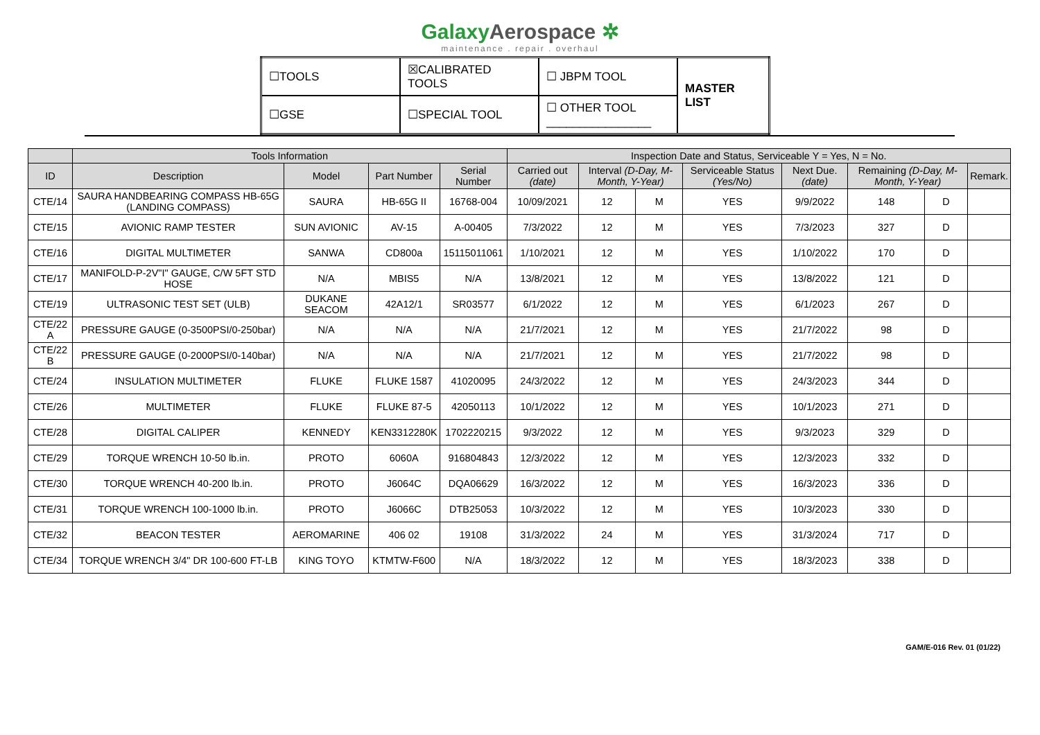GalaxyAerospace ✲
maintenance . repair . overhaul
| ☐TOOLS | ☒CALIBRATED TOOLS | ☐ JBPM TOOL | MASTER LIST |
| ☐GSE | ☐SPECIAL TOOL | ☐ OTHER TOOL ________________ | |
| | Tools Information | | | | Inspection Date and Status, Serviceable Y = Yes, N = No. | | | | | | | |
| --- | --- | --- | --- | --- | --- | --- | --- | --- | --- | --- | --- | --- |
| ID | Description | Model | Part Number | Serial Number | Carried out (date) | Interval (D-Day, M-Month, Y-Year) | | Serviceable Status (Yes/No) | Next Due. (date) | Remaining (D-Day, M-Month, Y-Year) | | Remark. |
| CTE/14 | SAURA HANDBEARING COMPASS HB-65G (LANDING COMPASS) | SAURA | HB-65G II | 16768-004 | 10/09/2021 | 12 | M | YES | 9/9/2022 | 148 | D | |
| CTE/15 | AVIONIC RAMP TESTER | SUN AVIONIC | AV-15 | A-00405 | 7/3/2022 | 12 | M | YES | 7/3/2023 | 327 | D | |
| CTE/16 | DIGITAL MULTIMETER | SANWA | CD800a | 15115011061 | 1/10/2021 | 12 | M | YES | 1/10/2022 | 170 | D | |
| CTE/17 | MANIFOLD-P-2V"I" GAUGE, C/W 5FT STD HOSE | N/A | MBIS5 | N/A | 13/8/2021 | 12 | M | YES | 13/8/2022 | 121 | D | |
| CTE/19 | ULTRASONIC TEST SET (ULB) | DUKANE SEACOM | 42A12/1 | SR03577 | 6/1/2022 | 12 | M | YES | 6/1/2023 | 267 | D | |
| CTE/22 A | PRESSURE GAUGE (0-3500PSI/0-250bar) | N/A | N/A | N/A | 21/7/2021 | 12 | M | YES | 21/7/2022 | 98 | D | |
| CTE/22 B | PRESSURE GAUGE (0-2000PSI/0-140bar) | N/A | N/A | N/A | 21/7/2021 | 12 | M | YES | 21/7/2022 | 98 | D | |
| CTE/24 | INSULATION MULTIMETER | FLUKE | FLUKE 1587 | 41020095 | 24/3/2022 | 12 | M | YES | 24/3/2023 | 344 | D | |
| CTE/26 | MULTIMETER | FLUKE | FLUKE 87-5 | 42050113 | 10/1/2022 | 12 | M | YES | 10/1/2023 | 271 | D | |
| CTE/28 | DIGITAL CALIPER | KENNEDY | KEN3312280K | 1702220215 | 9/3/2022 | 12 | M | YES | 9/3/2023 | 329 | D | |
| CTE/29 | TORQUE WRENCH 10-50 lb.in. | PROTO | 6060A | 916804843 | 12/3/2022 | 12 | M | YES | 12/3/2023 | 332 | D | |
| CTE/30 | TORQUE WRENCH 40-200 lb.in. | PROTO | J6064C | DQA06629 | 16/3/2022 | 12 | M | YES | 16/3/2023 | 336 | D | |
| CTE/31 | TORQUE WRENCH 100-1000 lb.in. | PROTO | J6066C | DTB25053 | 10/3/2022 | 12 | M | YES | 10/3/2023 | 330 | D | |
| CTE/32 | BEACON TESTER | AEROMARINE | 406 02 | 19108 | 31/3/2022 | 24 | M | YES | 31/3/2024 | 717 | D | |
| CTE/34 | TORQUE WRENCH 3/4" DR 100-600 FT-LB | KING TOYO | KTMTW-F600 | N/A | 18/3/2022 | 12 | M | YES | 18/3/2023 | 338 | D | |
GAM/E-016 Rev. 01 (01/22)